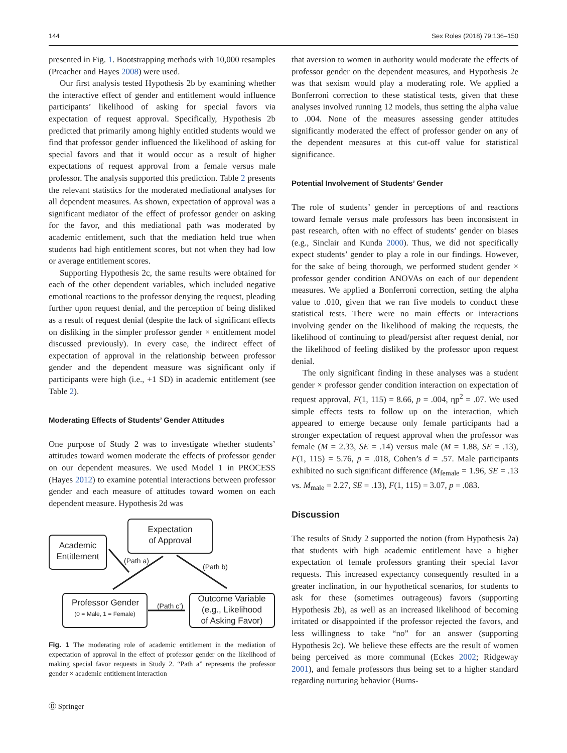144 Sex Roles (2018) 79:136–150
presented in Fig. 1. Bootstrapping methods with 10,000 resamples (Preacher and Hayes 2008) were used.
Our first analysis tested Hypothesis 2b by examining whether the interactive effect of gender and entitlement would influence participants’ likelihood of asking for special favors via expectation of request approval. Specifically, Hypothesis 2b predicted that primarily among highly entitled students would we find that professor gender influenced the likelihood of asking for special favors and that it would occur as a result of higher expectations of request approval from a female versus male professor. The analysis supported this prediction. Table 2 presents the relevant statistics for the moderated mediational analyses for all dependent measures. As shown, expectation of approval was a significant mediator of the effect of professor gender on asking for the favor, and this mediational path was moderated by academic entitlement, such that the mediation held true when students had high entitlement scores, but not when they had low or average entitlement scores.
Supporting Hypothesis 2c, the same results were obtained for each of the other dependent variables, which included negative emotional reactions to the professor denying the request, pleading further upon request denial, and the perception of being disliked as a result of request denial (despite the lack of significant effects on disliking in the simpler professor gender × entitlement model discussed previously). In every case, the indirect effect of expectation of approval in the relationship between professor gender and the dependent measure was significant only if participants were high (i.e., +1 SD) in academic entitlement (see Table 2).
Moderating Effects of Students’ Gender Attitudes
One purpose of Study 2 was to investigate whether students’ attitudes toward women moderate the effects of professor gender on our dependent measures. We used Model 1 in PROCESS (Hayes 2012) to examine potential interactions between professor gender and each measure of attitudes toward women on each dependent measure. Hypothesis 2d was
Expectation
of Approval
Academic
Entitlement
Professor Gender
Outcome Variable
(e.g., Likelihood
of Asking Favor)
(0 = Male, 1 = Female)
(Path a)
(Path b)
(Path c’)
Fig. 1 The moderating role of academic entitlement in the mediation of expectation of approval in the effect of professor gender on the likelihood of making special favor requests in Study 2. “Path a” represents the professor gender × academic entitlement interaction
that aversion to women in authority would moderate the effects of professor gender on the dependent measures, and Hypothesis 2e was that sexism would play a moderating role. We applied a Bonferroni correction to these statistical tests, given that these analyses involved running 12 models, thus setting the alpha value to .004. None of the measures assessing gender attitudes significantly moderated the effect of professor gender on any of the dependent measures at this cut-off value for statistical significance.
Potential Involvement of Students’ Gender
The role of students’ gender in perceptions of and reactions toward female versus male professors has been inconsistent in past research, often with no effect of students’ gender on biases (e.g., Sinclair and Kunda 2000). Thus, we did not specifically expect students’ gender to play a role in our findings. However, for the sake of being thorough, we performed student gender × professor gender condition ANOVAs on each of our dependent measures. We applied a Bonferroni correction, setting the alpha value to .010, given that we ran five models to conduct these statistical tests. There were no main effects or interactions involving gender on the likelihood of making the requests, the likelihood of continuing to plead/persist after request denial, nor the likelihood of feeling disliked by the professor upon request denial.
The only significant finding in these analyses was a student gender × professor gender condition interaction on expectation of request approval, F(1, 115) = 8.66, p = .004, ηp<sup>2</sup> = .07. We used simple effects tests to follow up on the interaction, which appeared to emerge because only female participants had a stronger expectation of request approval when the professor was female (M = 2.33, SE = .14) versus male (M = 1.88, SE = .13), F(1, 115) = 5.76, p = .018, Cohen’s d = .57. Male participants exhibited no such significant difference (M<sub>female</sub> = 1.96, SE = .13 vs. M<sub>male</sub> = 2.27, SE = .13), F(1, 115) = 3.07, p = .083.
Discussion
The results of Study 2 supported the notion (from Hypothesis 2a) that students with high academic entitlement have a higher expectation of female professors granting their special favor requests. This increased expectancy consequently resulted in a greater inclination, in our hypothetical scenarios, for students to ask for these (sometimes outrageous) favors (supporting Hypothesis 2b), as well as an increased likelihood of becoming irritated or disappointed if the professor rejected the favors, and less willingness to take “no” for an answer (supporting Hypothesis 2c). We believe these effects are the result of women being perceived as more communal (Eckes 2002; Ridgeway 2001), and female professors thus being set to a higher standard regarding nurturing behavior (Burns-
Ⓓ Springer